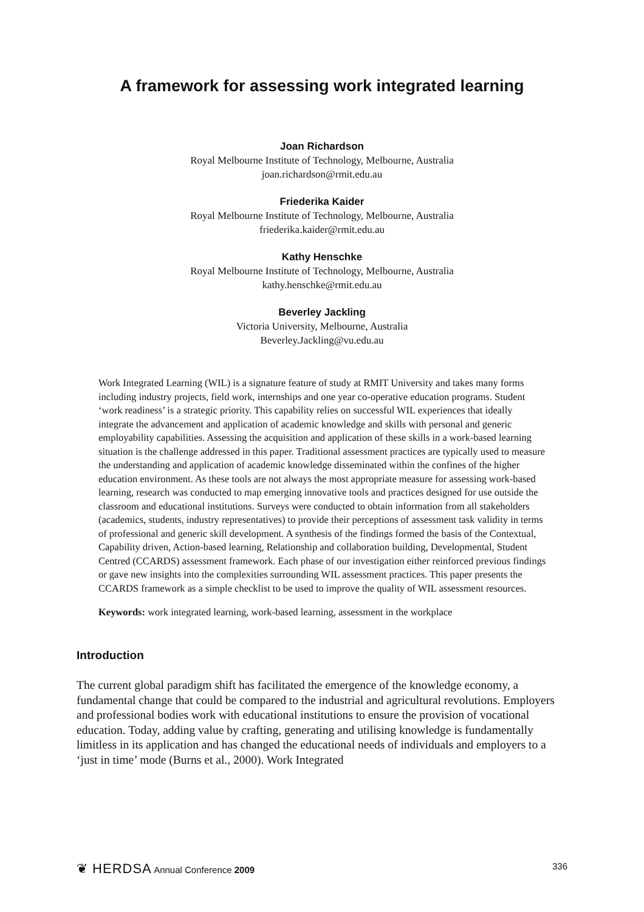A framework for assessing work integrated learning
Joan Richardson
Royal Melbourne Institute of Technology, Melbourne, Australia
joan.richardson@rmit.edu.au
Friederika Kaider
Royal Melbourne Institute of Technology, Melbourne, Australia
friederika.kaider@rmit.edu.au
Kathy Henschke
Royal Melbourne Institute of Technology, Melbourne, Australia
kathy.henschke@rmit.edu.au
Beverley Jackling
Victoria University, Melbourne, Australia
Beverley.Jackling@vu.edu.au
Work Integrated Learning (WIL) is a signature feature of study at RMIT University and takes many forms including industry projects, field work, internships and one year co-operative education programs. Student ‘work readiness’ is a strategic priority. This capability relies on successful WIL experiences that ideally integrate the advancement and application of academic knowledge and skills with personal and generic employability capabilities. Assessing the acquisition and application of these skills in a work-based learning situation is the challenge addressed in this paper. Traditional assessment practices are typically used to measure the understanding and application of academic knowledge disseminated within the confines of the higher education environment. As these tools are not always the most appropriate measure for assessing work-based learning, research was conducted to map emerging innovative tools and practices designed for use outside the classroom and educational institutions. Surveys were conducted to obtain information from all stakeholders (academics, students, industry representatives) to provide their perceptions of assessment task validity in terms of professional and generic skill development. A synthesis of the findings formed the basis of the Contextual, Capability driven, Action-based learning, Relationship and collaboration building, Developmental, Student Centred (CCARDS) assessment framework. Each phase of our investigation either reinforced previous findings or gave new insights into the complexities surrounding WIL assessment practices. This paper presents the CCARDS framework as a simple checklist to be used to improve the quality of WIL assessment resources.
Keywords: work integrated learning, work-based learning, assessment in the workplace
Introduction
The current global paradigm shift has facilitated the emergence of the knowledge economy, a fundamental change that could be compared to the industrial and agricultural revolutions. Employers and professional bodies work with educational institutions to ensure the provision of vocational education. Today, adding value by crafting, generating and utilising knowledge is fundamentally limitless in its application and has changed the educational needs of individuals and employers to a ‘just in time’ mode (Burns et al., 2000). Work Integrated
❦ HERDSA Annual Conference 2009 336